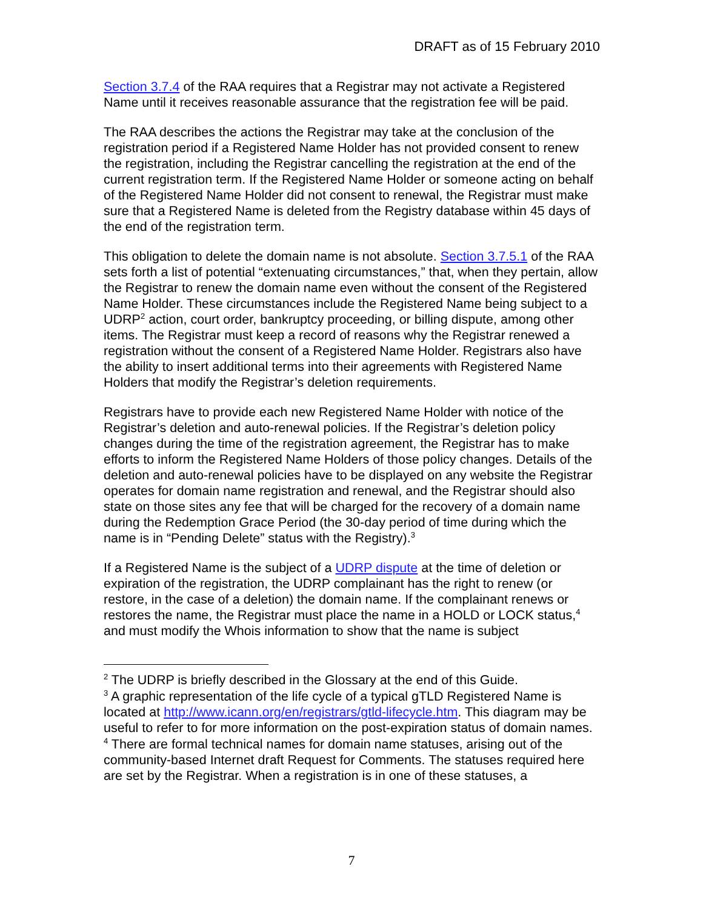DRAFT as of 15 February 2010
Section 3.7.4 of the RAA requires that a Registrar may not activate a Registered Name until it receives reasonable assurance that the registration fee will be paid.
The RAA describes the actions the Registrar may take at the conclusion of the registration period if a Registered Name Holder has not provided consent to renew the registration, including the Registrar cancelling the registration at the end of the current registration term. If the Registered Name Holder or someone acting on behalf of the Registered Name Holder did not consent to renewal, the Registrar must make sure that a Registered Name is deleted from the Registry database within 45 days of the end of the registration term.
This obligation to delete the domain name is not absolute. Section 3.7.5.1 of the RAA sets forth a list of potential “extenuating circumstances,” that, when they pertain, allow the Registrar to renew the domain name even without the consent of the Registered Name Holder. These circumstances include the Registered Name being subject to a UDRP<sup>2</sup> action, court order, bankruptcy proceeding, or billing dispute, among other items. The Registrar must keep a record of reasons why the Registrar renewed a registration without the consent of a Registered Name Holder. Registrars also have the ability to insert additional terms into their agreements with Registered Name Holders that modify the Registrar’s deletion requirements.
Registrars have to provide each new Registered Name Holder with notice of the Registrar’s deletion and auto-renewal policies. If the Registrar’s deletion policy changes during the time of the registration agreement, the Registrar has to make efforts to inform the Registered Name Holders of those policy changes. Details of the deletion and auto-renewal policies have to be displayed on any website the Registrar operates for domain name registration and renewal, and the Registrar should also state on those sites any fee that will be charged for the recovery of a domain name during the Redemption Grace Period (the 30-day period of time during which the name is in “Pending Delete” status with the Registry).<sup>3</sup>
If a Registered Name is the subject of a UDRP dispute at the time of deletion or expiration of the registration, the UDRP complainant has the right to renew (or restore, in the case of a deletion) the domain name. If the complainant renews or restores the name, the Registrar must place the name in a HOLD or LOCK status,<sup>4</sup> and must modify the Whois information to show that the name is subject
<sup>2</sup> The UDRP is briefly described in the Glossary at the end of this Guide.
<sup>3</sup> A graphic representation of the life cycle of a typical gTLD Registered Name is located at http://www.icann.org/en/registrars/gtld-lifecycle.htm. This diagram may be useful to refer to for more information on the post-expiration status of domain names.
<sup>4</sup> There are formal technical names for domain name statuses, arising out of the community-based Internet draft Request for Comments. The statuses required here are set by the Registrar. When a registration is in one of these statuses, a
7